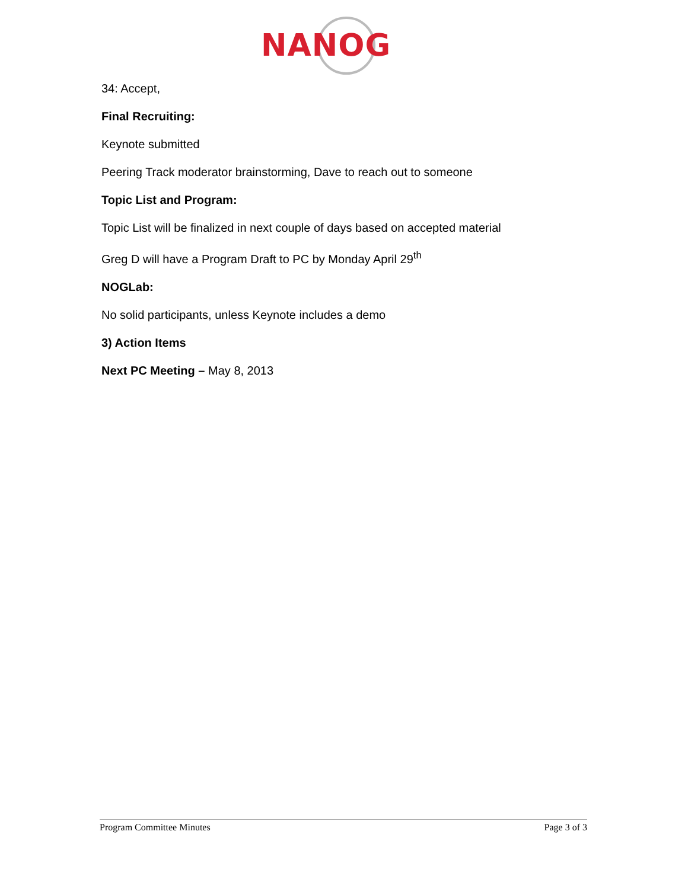NANOG
34: Accept,
Final Recruiting:
Keynote submitted
Peering Track moderator brainstorming, Dave to reach out to someone
Topic List and Program:
Topic List will be finalized in next couple of days based on accepted material
Greg D will have a Program Draft to PC by Monday April 29<sup>th</sup>
NOGLab:
No solid participants, unless Keynote includes a demo
3) Action Items
Next PC Meeting – May 8, 2013
Program Committee Minutes Page 3 of 3